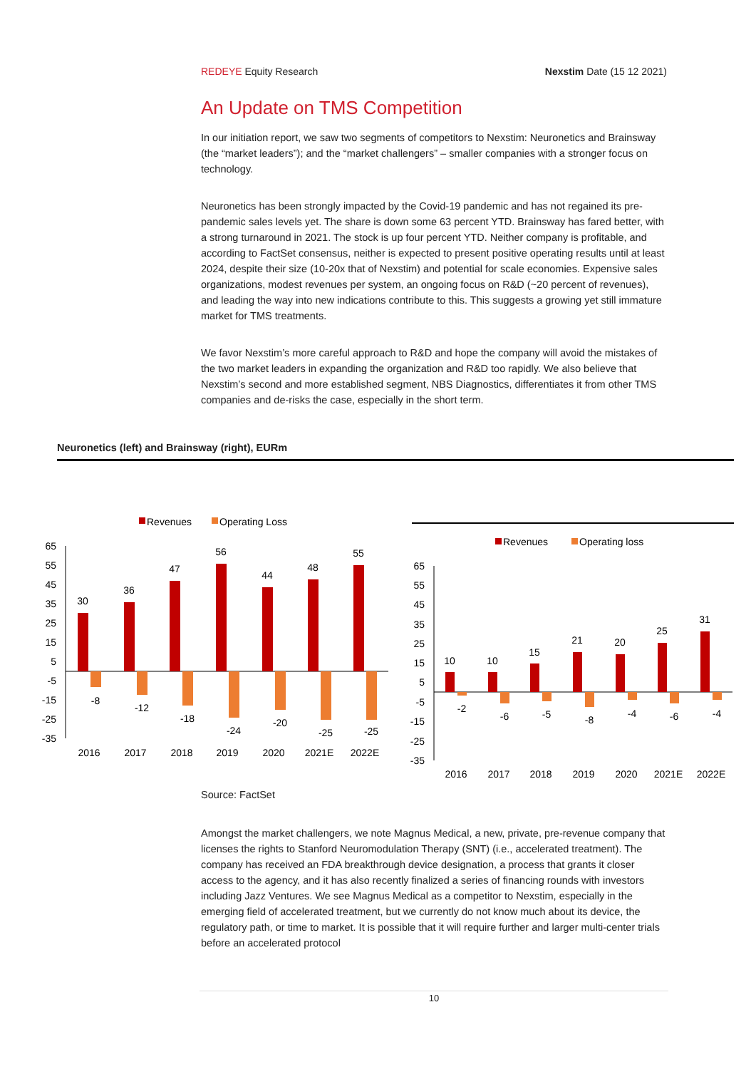REDEYE Equity Research Nexstim Date (15 12 2021)
An Update on TMS Competition
In our initiation report, we saw two segments of competitors to Nexstim: Neuronetics and Brainsway (the “market leaders”); and the “market challengers” – smaller companies with a stronger focus on technology.
Neuronetics has been strongly impacted by the Covid-19 pandemic and has not regained its pre-pandemic sales levels yet. The share is down some 63 percent YTD. Brainsway has fared better, with a strong turnaround in 2021. The stock is up four percent YTD. Neither company is profitable, and according to FactSet consensus, neither is expected to present positive operating results until at least 2024, despite their size (10-20x that of Nexstim) and potential for scale economies. Expensive sales organizations, modest revenues per system, an ongoing focus on R&D (~20 percent of revenues), and leading the way into new indications contribute to this. This suggests a growing yet still immature market for TMS treatments.
We favor Nexstim’s more careful approach to R&D and hope the company will avoid the mistakes of the two market leaders in expanding the organization and R&D too rapidly. We also believe that Nexstim’s second and more established segment, NBS Diagnostics, differentiates it from other TMS companies and de-risks the case, especially in the short term.
Neuronetics (left) and Brainsway (right), EURm
Revenues
Operating Loss
65
55
45
35
25
15
5
-5
-15
-25
-35
30
36
47
56
44
48
55
-8
-12
-18
-24
-20
-25
-25
2016
2017
2018
2019
2020
2021E
2022E
Revenues
Operating loss
65
55
45
35
25
15
5
-5
-15
-25
-35
10
10
15
21
20
25
31
-2
-6
-5
-8
-4
-6
-4
2016
2017
2018
2019
2020
2021E
2022E
Source: FactSet
Amongst the market challengers, we note Magnus Medical, a new, private, pre-revenue company that licenses the rights to Stanford Neuromodulation Therapy (SNT) (i.e., accelerated treatment). The company has received an FDA breakthrough device designation, a process that grants it closer access to the agency, and it has also recently finalized a series of financing rounds with investors including Jazz Ventures. We see Magnus Medical as a competitor to Nexstim, especially in the emerging field of accelerated treatment, but we currently do not know much about its device, the regulatory path, or time to market. It is possible that it will require further and larger multi-center trials before an accelerated protocol
10